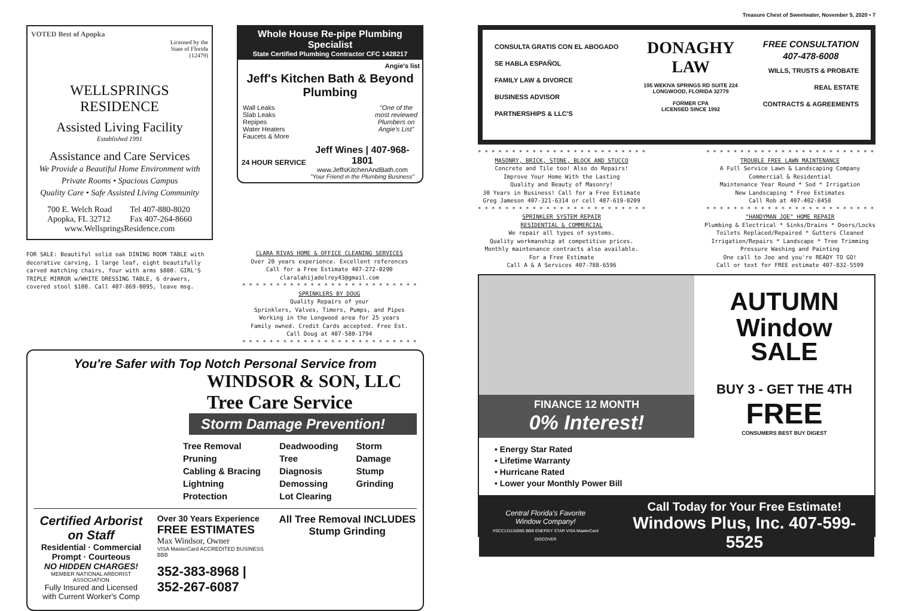VOTED Best of Apopka
Licensed by the
State of Florida
(12479)
WELLSPRINGS RESIDENCE
Assisted Living Facility
Established 1991
Assistance and Care Services
We Provide a Beautiful Home Environment with
Private Rooms • Spacious Campus
Quality Care • Safe Assisted Living Community
700 E. Welch Road
Apopka, FL 32712
Tel 407-880-8020
Fax 407-264-8660
www.WellspringsResidence.com
Whole House Re-pipe Plumbing Specialist
State Certified Plumbing Contractor CFC 1428217
Angie's list
Jeff's Kitchen Bath & Beyond Plumbing
Wall Leaks
Slab Leaks
Repipes
Water Heaters
Faucets & More
"One of the
most reviewed
Plumbers on
Angie's List"
24 HOUR SERVICE
Jeff Wines | 407-968-1801
www.JeffsKitchenAndBath.com
"Your Friend in the Plumbing Business"
FOR SALE: Beautiful solid oak DINING ROOM TABLE with decorative carving, 1 large leaf, eight beautifully carved matching chairs, four with arms $800. GIRL'S TRIPLE MIRROR w/WHITE DRESSING TABLE, 6 drawers, covered stool $100. Call 407-869-0095, leave msg.
CLARA RIVAS HOME & OFFICE CLEANING SERVICES Over 20 years experience. Excellent references Call for a Free Estimate 407-272-0290 claralahijadelrey43@gmail.com * * * * * * * * * * * * * * * * * * * * * * * * * * SPRINKLERS BY DOUG Quality Repairs of your Sprinklers, Valves, Timers, Pumps, and Pipes Working in the Longwood area for 25 years Family owned. Credit Cards accepted. Free Est. Call Doug at 407-580-1794 * * * * * * * * * * * * * * * * * * * * * * * * * *
You're Safer with Top Notch Personal Service from
WINDSOR & SON, LLC
Tree Care Service
Storm Damage Prevention!
Tree Removal
Pruning
Cabling & Bracing
Lightning Protection
Deadwooding
Tree Diagnosis
Demossing
Lot Clearing
Storm Damage
Stump Grinding
Certified Arborist on Staff
Residential · Commercial
Prompt · Courteous
NO HIDDEN CHARGES!
MEMBER NATIONAL ARBORIST ASSOCIATION
Fully Insured and Licensed
with Current Worker's Comp
Over 30 Years Experience
FREE ESTIMATES
Max Windsor, Owner
VISA MasterCard ACCREDITED BUSINESS BBB
352-383-8968 | 352-267-6087
All Tree Removal INCLUDES Stump Grinding
Treasure Chest of Sweetwater, November 5, 2020 • 7
CONSULTA GRATIS CON EL ABOGADO
SE HABLA ESPAÑOL
FAMILY LAW & DIVORCE
BUSINESS ADVISOR
PARTNERSHIPS & LLC'S
DONAGHY
LAW
195 WEKIVA SPRINGS RD SUITE 224
LONGWOOD, FLORIDA 32779
FORMER CPA
LICENSED SINCE 1992
FREE CONSULTATION
407-478-6008
WILLS, TRUSTS & PROBATE
REAL ESTATE
CONTRACTS & AGREEMENTS
* * * * * * * * * * * * * * * * * * * * * * * * * MASONRY, BRICK, STONE, BLOCK AND STUCCO Concrete and Tile too! Also do Repairs! Improve Your Home With the Lasting Quality and Beauty of Masonry! 30 Years in Business! Call for a Free Estimate Greg Jameson 407-321-6314 or cell 407-619-0209 * * * * * * * * * * * * * * * * * * * * * * * * * SPRINKLER SYSTEM REPAIR RESIDENTIAL & COMMERCIAL We repair all types of systems. Quality workmanship at competitive prices. Monthly maintenance contracts also available. For a Free Estimate Call A & A Services 407-788-6596
* * * * * * * * * * * * * * * * * * * * * * * * * TROUBLE FREE LAWN MAINTENANCE A Full Service Lawn & Landscaping Company Commercial & Residential Maintenance Year Round * Sod * Irrigation New Landscaping * Free Estimates Call Rob at 407-402-8458 * * * * * * * * * * * * * * * * * * * * * * * * * "HANDYMAN JOE" HOME REPAIR Plumbing & Electrical * Sinks/Drains * Doors/Locks Toilets Replaced/Repaired * Gutters Cleaned Irrigation/Repairs * Landscape * Tree Trimming Pressure Washing and Painting One call to Joe and you're READY TO GO! Call or text for FREE estimate 407-832-5599
FINANCE 12 MONTH
0% Interest!
• Energy Star Rated
• Lifetime Warranty
• Hurricane Rated
• Lower your Monthly Power Bill
AUTUMN
Window
SALE
BUY 3 - GET THE 4TH
FREE
CONSUMERS BEST BUY DIGEST
Central Florida's Favorite
Window Company!
#SCC131150065 BBB ENERGY STAR VISA MasterCard DISCOVER
Call Today for Your Free Estimate!
Windows Plus, Inc. 407-599-5525